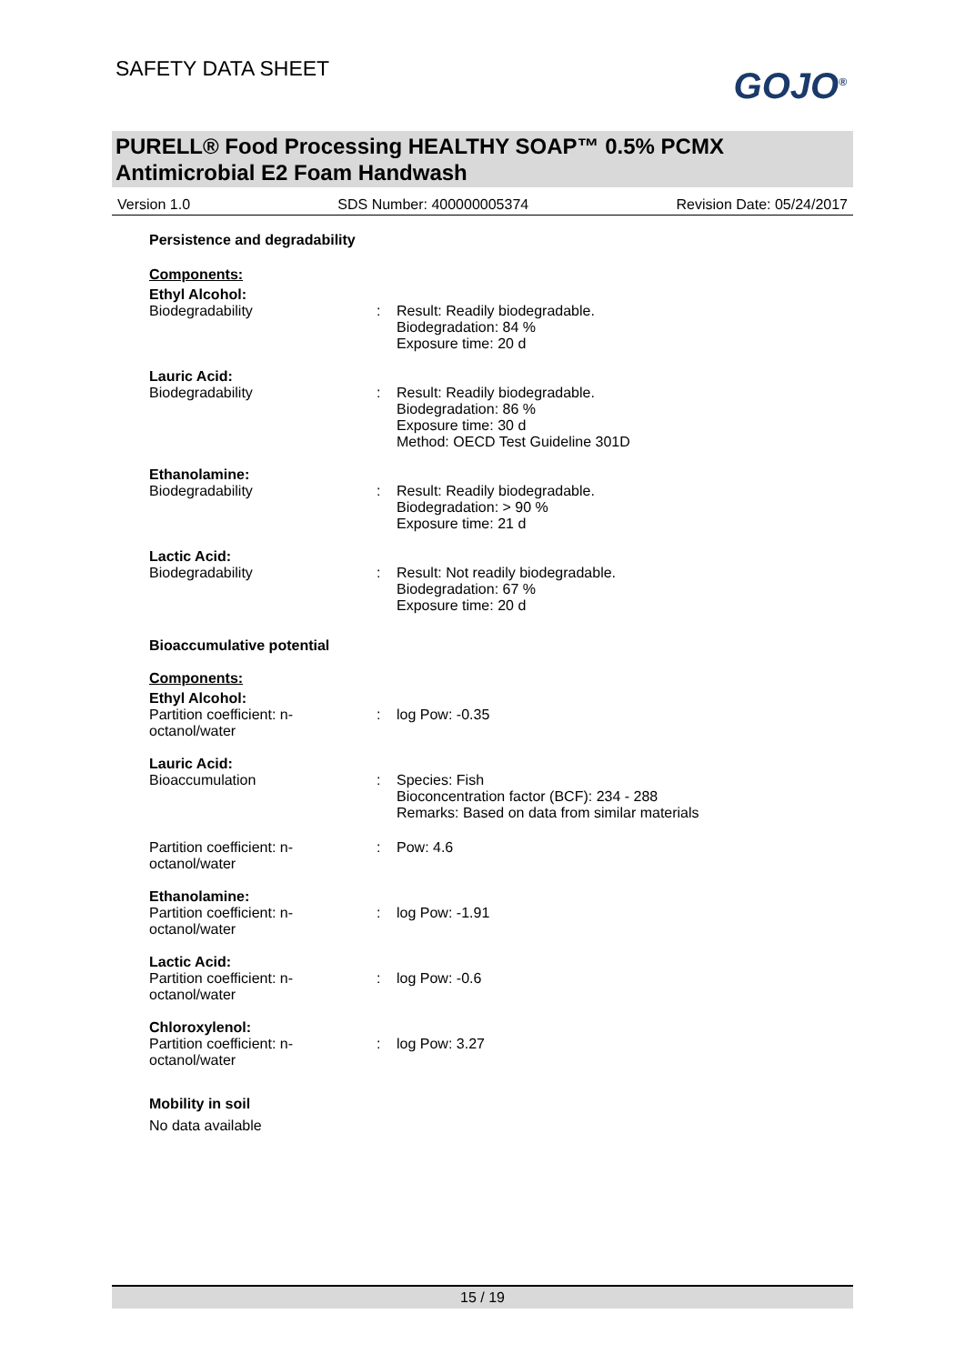SAFETY DATA SHEET
GOJO<sup>®</sup>
PURELL® Food Processing HEALTHY SOAP™ 0.5% PCMX
Antimicrobial E2 Foam Handwash
Version 1.0 SDS Number: 400000005374 Revision Date: 05/24/2017
Persistence and degradability
Components:
Ethyl Alcohol:
Biodegradability : Result: Readily biodegradable.
Biodegradation: 84 %
Exposure time: 20 d
Lauric Acid:
Biodegradability : Result: Readily biodegradable.
Biodegradation: 86 %
Exposure time: 30 d
Method: OECD Test Guideline 301D
Ethanolamine:
Biodegradability : Result: Readily biodegradable.
Biodegradation: > 90 %
Exposure time: 21 d
Lactic Acid:
Biodegradability : Result: Not readily biodegradable.
Biodegradation: 67 %
Exposure time: 20 d
Bioaccumulative potential
Components:
Ethyl Alcohol:
Partition coefficient: n-
octanol/water
: log Pow: -0.35
Lauric Acid:
Bioaccumulation : Species: Fish
Bioconcentration factor (BCF): 234 - 288
Remarks: Based on data from similar materials
Partition coefficient: n-
octanol/water
: Pow: 4.6
Ethanolamine:
Partition coefficient: n-
octanol/water
: log Pow: -1.91
Lactic Acid:
Partition coefficient: n-
octanol/water
: log Pow: -0.6
Chloroxylenol:
Partition coefficient: n-
octanol/water
: log Pow: 3.27
Mobility in soil
No data available
15 / 19